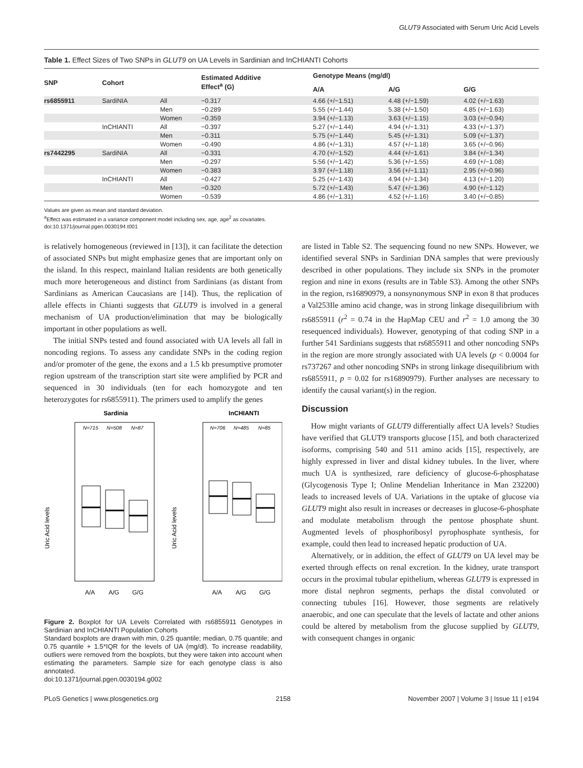GLUT9 Associated with Serum Uric Acid Levels
Table 1. Effect Sizes of Two SNPs in GLUT9 on UA Levels in Sardinian and InCHIANTI Cohorts
| SNP | Cohort | | Estimated Additive Effect<sup>a</sup> (G) | Genotype Means (mg/dl) | | |
| --- | --- | --- | --- | --- | --- | --- |
| | | | | A/A | A/G | G/G |
| rs6855911 | SardiNIA | All | −0.317 | 4.66 (+/−1.51) | 4.48 (+/−1.59) | 4.02 (+/−1.63) |
| | | Men | −0.289 | 5.55 (+/−1.44) | 5.38 (+/−1.50) | 4.85 (+/−1.63) |
| | | Women | −0.359 | 3.94 (+/−1.13) | 3.63 (+/−1.15) | 3.03 (+/−0.94) |
| | InCHIANTI | All | −0.397 | 5.27 (+/−1.44) | 4.94 (+/−1.31) | 4.33 (+/−1.37) |
| | | Men | −0.311 | 5.75 (+/−1.44) | 5.45 (+/−1.31) | 5.09 (+/−1.37) |
| | | Women | −0.490 | 4.86 (+/−1.31) | 4.57 (+/−1.18) | 3.65 (+/−0.96) |
| rs7442295 | SardiNIA | All | −0.331 | 4.70 (+/−1.52) | 4.44 (+/−1.61) | 3.84 (+/−1.34) |
| | | Men | −0.297 | 5.56 (+/−1.42) | 5.36 (+/−1.55) | 4.69 (+/−1.08) |
| | | Women | −0.383 | 3.97 (+/−1.18) | 3.56 (+/−1.11) | 2.95 (+/−0.96) |
| | InCHIANTI | All | −0.427 | 5.25 (+/−1.43) | 4.94 (+/−1.34) | 4.13 (+/−1.20) |
| | | Men | −0.320 | 5.72 (+/−1.43) | 5.47 (+/−1.36) | 4.90 (+/−1.12) |
| | | Women | −0.539 | 4.86 (+/−1.31) | 4.52 (+/−1.16) | 3.40 (+/−0.85) |
Values are given as mean and standard deviation.
<sup>a</sup> Effect was estimated in a variance component model including sex, age, age<sup>2</sup> as covariates.
doi:10.1371/journal.pgen.0030194.t001
is relatively homogeneous (reviewed in [13]), it can facilitate the detection of associated SNPs but might emphasize genes that are important only on the island. In this respect, mainland Italian residents are both genetically much more heterogeneous and distinct from Sardinians (as distant from Sardinians as American Caucasians are [14]). Thus, the replication of allele effects in Chianti suggests that GLUT9 is involved in a general mechanism of UA production/elimination that may be biologically important in other populations as well.
The initial SNPs tested and found associated with UA levels all fall in noncoding regions. To assess any candidate SNPs in the coding region and/or promoter of the gene, the exons and a 1.5 kb presumptive promoter region upstream of the transcription start site were amplified by PCR and sequenced in 30 individuals (ten for each homozygote and ten heterozygotes for rs6855911). The primers used to amplify the genes
Sardinia
InCHIANTI
Uric Acid levels
Uric Acid levels
N=715
N=508
N=87
N=706
N=485
N=85
A/A
A/G
G/G
A/A
A/G
G/G
Figure 2. Boxplot for UA Levels Correlated with rs6855911 Genotypes in Sardinian and InCHIANTI Population Cohorts
Standard boxplots are drawn with min, 0.25 quantile; median, 0.75 quantile; and 0.75 quantile + 1.5*IQR for the levels of UA (mg/dl). To increase readability, outliers were removed from the boxplots, but they were taken into account when estimating the parameters. Sample size for each genotype class is also annotated.
doi:10.1371/journal.pgen.0030194.g002
are listed in Table S2. The sequencing found no new SNPs. However, we identified several SNPs in Sardinian DNA samples that were previously described in other populations. They include six SNPs in the promoter region and nine in exons (results are in Table S3). Among the other SNPs in the region, rs16890979, a nonsynonymous SNP in exon 8 that produces a Val253Ile amino acid change, was in strong linkage disequilibrium with rs6855911 (r<sup>2</sup> = 0.74 in the HapMap CEU and r<sup>2</sup> = 1.0 among the 30 resequenced individuals). However, genotyping of that coding SNP in a further 541 Sardinians suggests that rs6855911 and other noncoding SNPs in the region are more strongly associated with UA levels (p < 0.0004 for rs737267 and other noncoding SNPs in strong linkage disequilibrium with rs6855911, p = 0.02 for rs16890979). Further analyses are necessary to identify the causal variant(s) in the region.
Discussion
How might variants of GLUT9 differentially affect UA levels? Studies have verified that GLUT9 transports glucose [15], and both characterized isoforms, comprising 540 and 511 amino acids [15], respectively, are highly expressed in liver and distal kidney tubules. In the liver, where much UA is synthesized, rare deficiency of glucose-6-phosphatase (Glycogenosis Type I; Online Mendelian Inheritance in Man 232200) leads to increased levels of UA. Variations in the uptake of glucose via GLUT9 might also result in increases or decreases in glucose-6-phosphate and modulate metabolism through the pentose phosphate shunt. Augmented levels of phosphoribosyl pyrophosphate synthesis, for example, could then lead to increased hepatic production of UA.
Alternatively, or in addition, the effect of GLUT9 on UA level may be exerted through effects on renal excretion. In the kidney, urate transport occurs in the proximal tubular epithelium, whereas GLUT9 is expressed in more distal nephron segments, perhaps the distal convoluted or connecting tubules [16]. However, those segments are relatively anaerobic, and one can speculate that the levels of lactate and other anions could be altered by metabolism from the glucose supplied by GLUT9, with consequent changes in organic
PLoS Genetics | www.plosgenetics.org 2158 November 2007 | Volume 3 | Issue 11 | e194